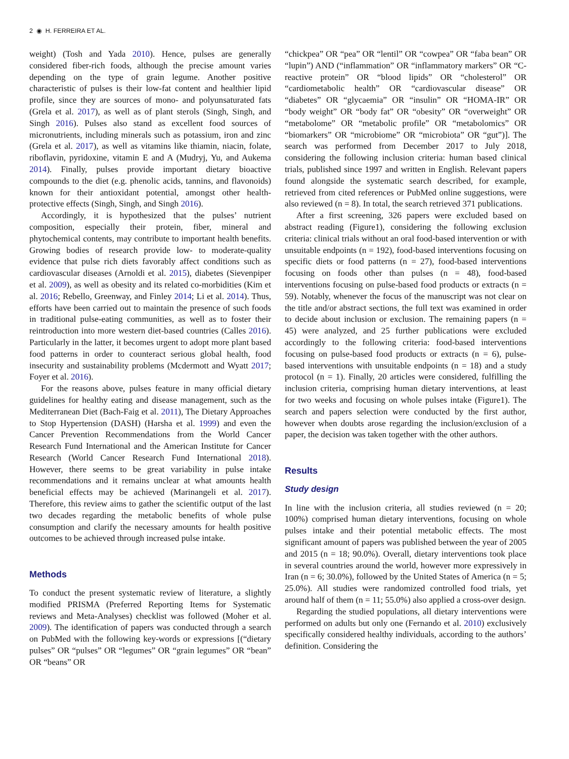2 ◉ H. FERREIRA ET AL.
weight) (Tosh and Yada 2010). Hence, pulses are generally considered fiber-rich foods, although the precise amount varies depending on the type of grain legume. Another positive characteristic of pulses is their low-fat content and healthier lipid profile, since they are sources of mono- and polyunsaturated fats (Grela et al. 2017), as well as of plant sterols (Singh, Singh, and Singh 2016). Pulses also stand as excellent food sources of micronutrients, including minerals such as potassium, iron and zinc (Grela et al. 2017), as well as vitamins like thiamin, niacin, folate, riboflavin, pyridoxine, vitamin E and A (Mudryj, Yu, and Aukema 2014). Finally, pulses provide important dietary bioactive compounds to the diet (e.g. phenolic acids, tannins, and flavonoids) known for their antioxidant potential, amongst other health-protective effects (Singh, Singh, and Singh 2016).
Accordingly, it is hypothesized that the pulses’ nutrient composition, especially their protein, fiber, mineral and phytochemical contents, may contribute to important health benefits. Growing bodies of research provide low- to moderate-quality evidence that pulse rich diets favorably affect conditions such as cardiovascular diseases (Arnoldi et al. 2015), diabetes (Sievenpiper et al. 2009), as well as obesity and its related co-morbidities (Kim et al. 2016; Rebello, Greenway, and Finley 2014; Li et al. 2014). Thus, efforts have been carried out to maintain the presence of such foods in traditional pulse-eating communities, as well as to foster their reintroduction into more western diet-based countries (Calles 2016). Particularly in the latter, it becomes urgent to adopt more plant based food patterns in order to counteract serious global health, food insecurity and sustainability problems (Mcdermott and Wyatt 2017; Foyer et al. 2016).
For the reasons above, pulses feature in many official dietary guidelines for healthy eating and disease management, such as the Mediterranean Diet (Bach-Faig et al. 2011), The Dietary Approaches to Stop Hypertension (DASH) (Harsha et al. 1999) and even the Cancer Prevention Recommendations from the World Cancer Research Fund International and the American Institute for Cancer Research (World Cancer Research Fund International 2018). However, there seems to be great variability in pulse intake recommendations and it remains unclear at what amounts health beneficial effects may be achieved (Marinangeli et al. 2017). Therefore, this review aims to gather the scientific output of the last two decades regarding the metabolic benefits of whole pulse consumption and clarify the necessary amounts for health positive outcomes to be achieved through increased pulse intake.
Methods
To conduct the present systematic review of literature, a slightly modified PRISMA (Preferred Reporting Items for Systematic reviews and Meta-Analyses) checklist was followed (Moher et al. 2009). The identification of papers was conducted through a search on PubMed with the following key-words or expressions [(“dietary pulses” OR “pulses” OR “legumes” OR “grain legumes” OR “bean” OR “beans” OR
“chickpea” OR “pea” OR “lentil” OR “cowpea” OR “faba bean” OR “lupin”) AND (“inflammation” OR “inflammatory markers” OR “C-reactive protein” OR “blood lipids” OR “cholesterol” OR “cardiometabolic health” OR “cardiovascular disease” OR “diabetes” OR “glycaemia” OR “insulin” OR “HOMA-IR” OR “body weight” OR “body fat” OR “obesity” OR “overweight” OR “metabolome” OR “metabolic profile” OR “metabolomics” OR “biomarkers” OR “microbiome” OR “microbiota” OR “gut”)]. The search was performed from December 2017 to July 2018, considering the following inclusion criteria: human based clinical trials, published since 1997 and written in English. Relevant papers found alongside the systematic search described, for example, retrieved from cited references or PubMed online suggestions, were also reviewed (n = 8). In total, the search retrieved 371 publications.
After a first screening, 326 papers were excluded based on abstract reading (Figure1), considering the following exclusion criteria: clinical trials without an oral food-based intervention or with unsuitable endpoints (n = 192), food-based interventions focusing on specific diets or food patterns (n = 27), food-based interventions focusing on foods other than pulses (n = 48), food-based interventions focusing on pulse-based food products or extracts (n = 59). Notably, whenever the focus of the manuscript was not clear on the title and/or abstract sections, the full text was examined in order to decide about inclusion or exclusion. The remaining papers (n = 45) were analyzed, and 25 further publications were excluded accordingly to the following criteria: food-based interventions focusing on pulse-based food products or extracts (n = 6), pulse-based interventions with unsuitable endpoints (n = 18) and a study protocol (n = 1). Finally, 20 articles were considered, fulfilling the inclusion criteria, comprising human dietary interventions, at least for two weeks and focusing on whole pulses intake (Figure1). The search and papers selection were conducted by the first author, however when doubts arose regarding the inclusion/exclusion of a paper, the decision was taken together with the other authors.
Results
Study design
In line with the inclusion criteria, all studies reviewed (n = 20; 100%) comprised human dietary interventions, focusing on whole pulses intake and their potential metabolic effects. The most significant amount of papers was published between the year of 2005 and 2015 (n = 18; 90.0%). Overall, dietary interventions took place in several countries around the world, however more expressively in Iran (n = 6; 30.0%), followed by the United States of America (n = 5; 25.0%). All studies were randomized controlled food trials, yet around half of them (n = 11; 55.0%) also applied a cross-over design.
Regarding the studied populations, all dietary interventions were performed on adults but only one (Fernando et al. 2010) exclusively specifically considered healthy individuals, according to the authors’ definition. Considering the